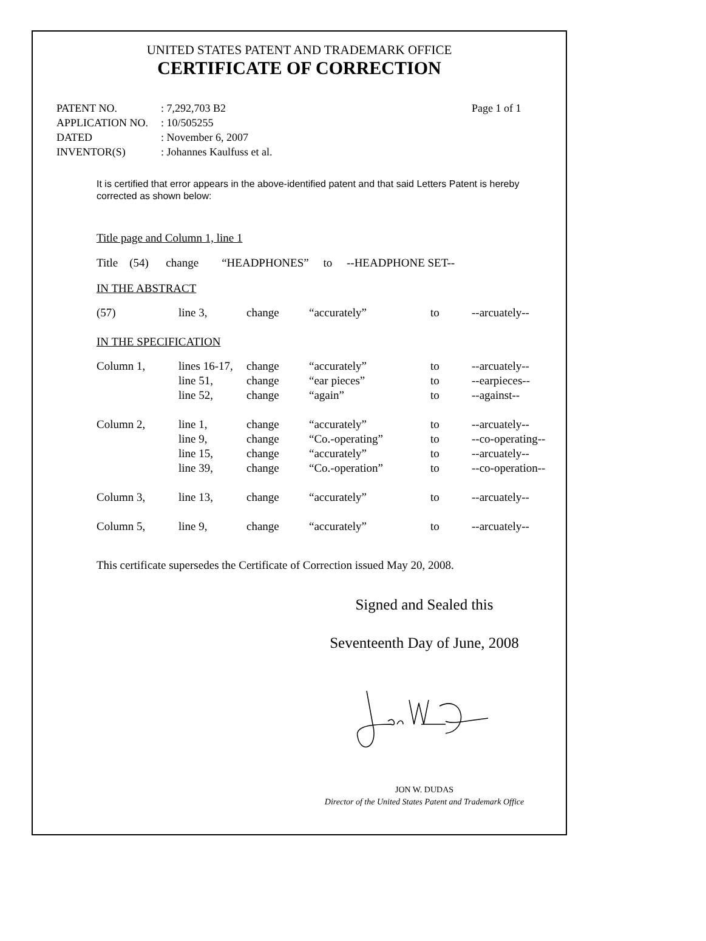UNITED STATES PATENT AND TRADEMARK OFFICE
CERTIFICATE OF CORRECTION
| PATENT NO. | : 7,292,703 B2 | Page 1 of 1 |
| APPLICATION NO. | : 10/505255 | |
| DATED | : November 6, 2007 | |
| INVENTOR(S) | : Johannes Kaulfuss et al. | |
It is certified that error appears in the above-identified patent and that said Letters Patent is hereby corrected as shown below:
Title page and Column 1, line 1
Title (54) change “HEADPHONES” to --HEADPHONE SET--
IN THE ABSTRACT
| (57) | line 3, | change | “accurately” | to | --arcuately-- |
IN THE SPECIFICATION
| Column 1, | lines 16-17, | change | “accurately” | to | --arcuately-- |
| | line 51, | change | “ear pieces” | to | --earpieces-- |
| | line 52, | change | “again” | to | --against-- |
| Column 2, | line 1, | change | “accurately” | to | --arcuately-- |
| | line 9, | change | “Co.-operating” | to | --co-operating-- |
| | line 15, | change | “accurately” | to | --arcuately-- |
| | line 39, | change | “Co.-operation” | to | --co-operation-- |
| Column 3, | line 13, | change | “accurately” | to | --arcuately-- |
| Column 5, | line 9, | change | “accurately” | to | --arcuately-- |
This certificate supersedes the Certificate of Correction issued May 20, 2008.
Signed and Sealed this
Seventeenth Day of June, 2008
JON W. DUDAS
Director of the United States Patent and Trademark Office